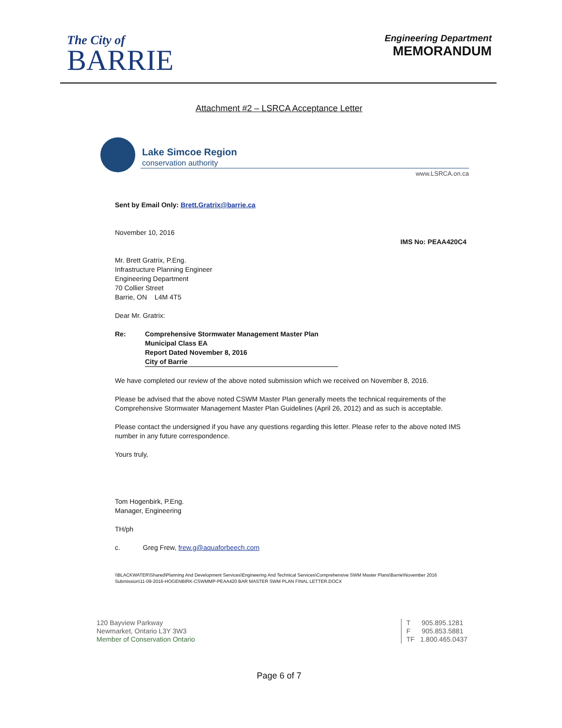The City of
BARRIE
Engineering Department
MEMORANDUM
Attachment #2 – LSRCA Acceptance Letter
Lake Simcoe Region
conservation authority
www.LSRCA.on.ca
Sent by Email Only: Brett.Gratrix@barrie.ca
November 10, 2016
IMS No: PEAA420C4
Mr. Brett Gratrix, P.Eng.
Infrastructure Planning Engineer
Engineering Department
70 Collier Street
Barrie, ON L4M 4T5
Dear Mr. Gratrix:
Re: Comprehensive Stormwater Management Master Plan
Municipal Class EA
Report Dated November 8, 2016
City of Barrie
We have completed our review of the above noted submission which we received on November 8, 2016.
Please be advised that the above noted CSWM Master Plan generally meets the technical requirements of the Comprehensive Stormwater Management Master Plan Guidelines (April 26, 2012) and as such is acceptable.
Please contact the undersigned if you have any questions regarding this letter. Please refer to the above noted IMS number in any future correspondence.
Yours truly,
Tom Hogenbirk, P.Eng.
Manager, Engineering
TH/ph
c. Greg Frew, frew.g@aquaforbeech.com
\\BLACKWATER\Shared\Planning And Development Services\Engineering And Technical Services\Comprehensive SWM Master Plans\Barrie\November 2016 Submission\11-09-2016-HOGENBIRK-CSWMMP-PEAA420 BAR MASTER SWM PLAN FINAL LETTER.DOCX
120 Bayview Parkway
Newmarket, Ontario L3Y 3W3
Member of Conservation Ontario
T 905.895.1281
F 905.853.5881
TF 1.800.465.0437
Page 6 of 7